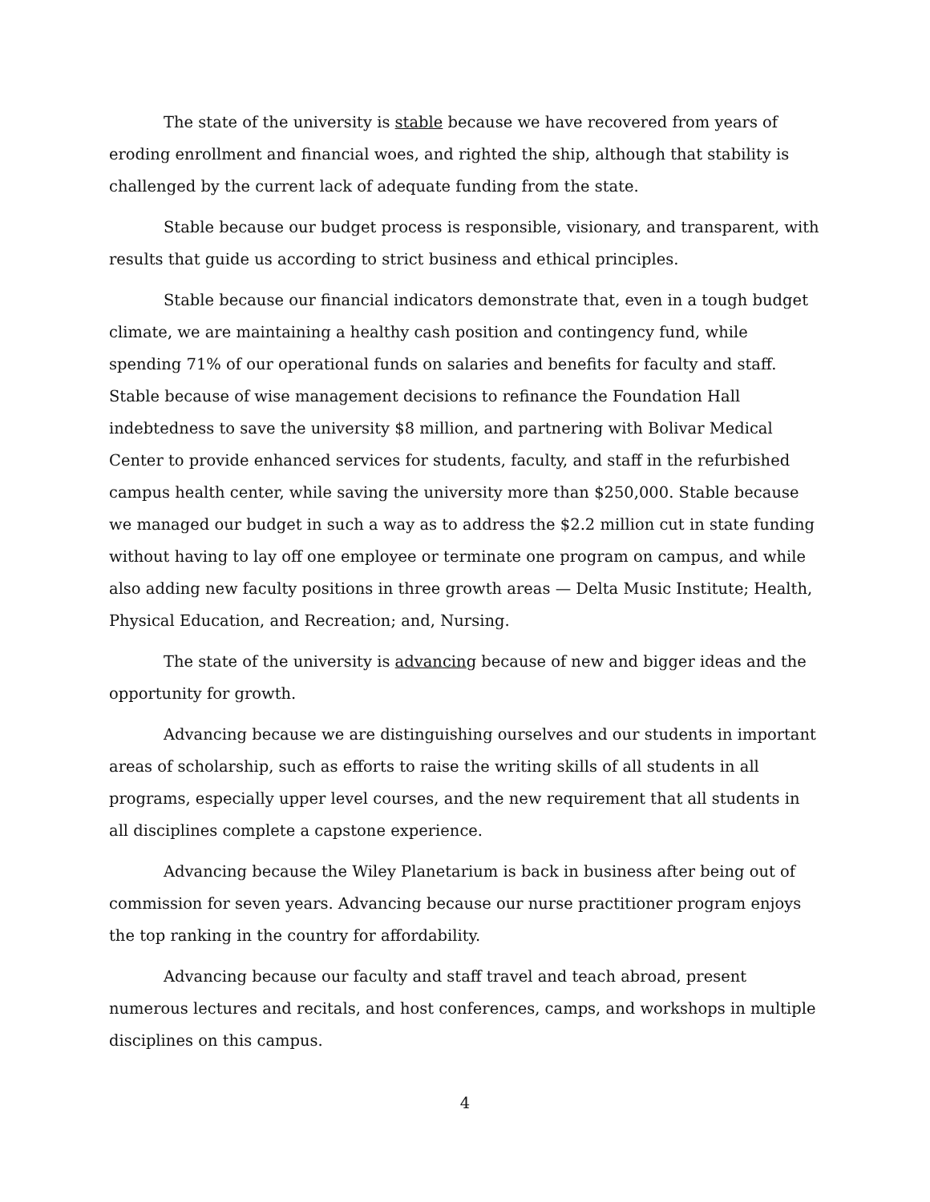The state of the university is stable because we have recovered from years of eroding enrollment and financial woes, and righted the ship, although that stability is challenged by the current lack of adequate funding from the state.
Stable because our budget process is responsible, visionary, and transparent, with results that guide us according to strict business and ethical principles.
Stable because our financial indicators demonstrate that, even in a tough budget climate, we are maintaining a healthy cash position and contingency fund, while spending 71% of our operational funds on salaries and benefits for faculty and staff. Stable because of wise management decisions to refinance the Foundation Hall indebtedness to save the university $8 million, and partnering with Bolivar Medical Center to provide enhanced services for students, faculty, and staff in the refurbished campus health center, while saving the university more than $250,000. Stable because we managed our budget in such a way as to address the $2.2 million cut in state funding without having to lay off one employee or terminate one program on campus, and while also adding new faculty positions in three growth areas — Delta Music Institute; Health, Physical Education, and Recreation; and, Nursing.
The state of the university is advancing because of new and bigger ideas and the opportunity for growth.
Advancing because we are distinguishing ourselves and our students in important areas of scholarship, such as efforts to raise the writing skills of all students in all programs, especially upper level courses, and the new requirement that all students in all disciplines complete a capstone experience.
Advancing because the Wiley Planetarium is back in business after being out of commission for seven years. Advancing because our nurse practitioner program enjoys the top ranking in the country for affordability.
Advancing because our faculty and staff travel and teach abroad, present numerous lectures and recitals, and host conferences, camps, and workshops in multiple disciplines on this campus.
4